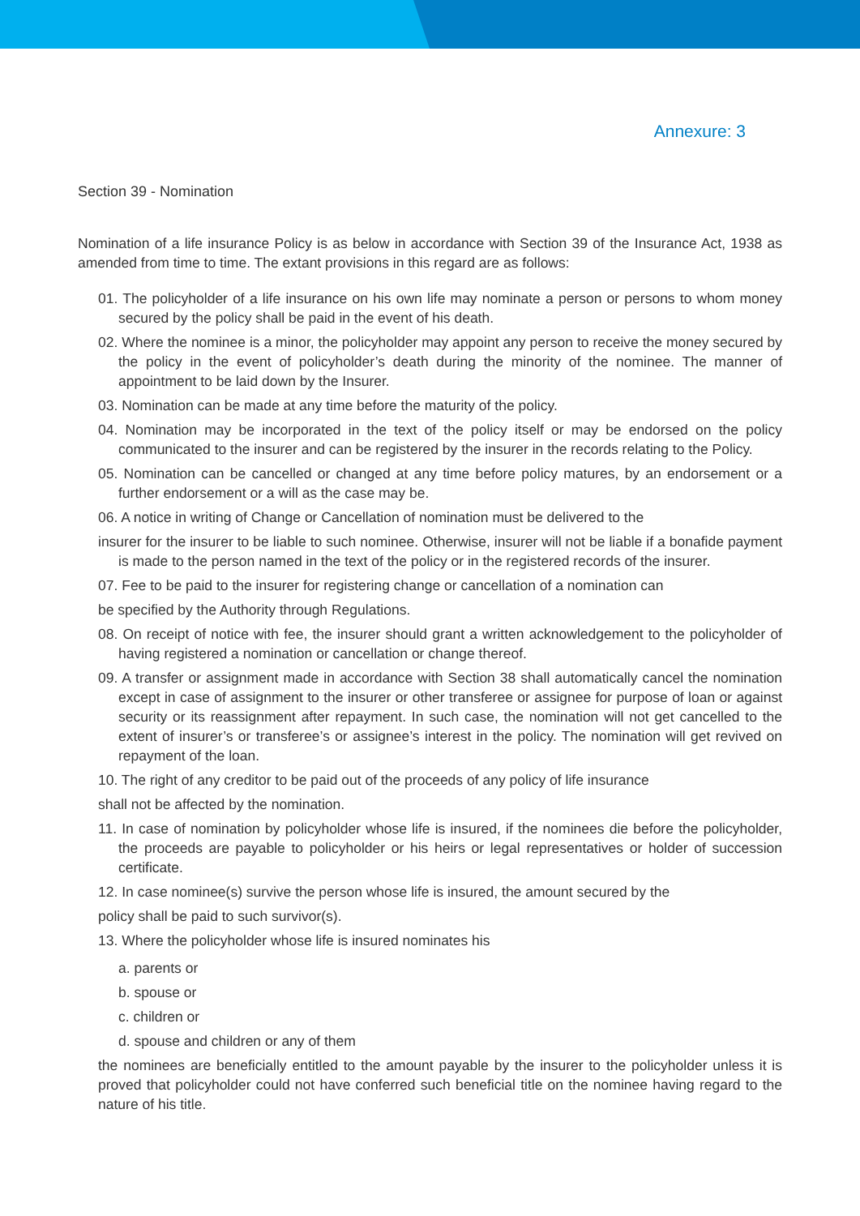Annexure: 3
Section 39 - Nomination
Nomination of a life insurance Policy is as below in accordance with Section 39 of the Insurance Act, 1938 as amended from time to time. The extant provisions in this regard are as follows:
01. The policyholder of a life insurance on his own life may nominate a person or persons to whom money secured by the policy shall be paid in the event of his death.
02. Where the nominee is a minor, the policyholder may appoint any person to receive the money secured by the policy in the event of policyholder’s death during the minority of the nominee. The manner of appointment to be laid down by the Insurer.
03. Nomination can be made at any time before the maturity of the policy.
04. Nomination may be incorporated in the text of the policy itself or may be endorsed on the policy communicated to the insurer and can be registered by the insurer in the records relating to the Policy.
05. Nomination can be cancelled or changed at any time before policy matures, by an endorsement or a further endorsement or a will as the case may be.
06. A notice in writing of Change or Cancellation of nomination must be delivered to the
insurer for the insurer to be liable to such nominee. Otherwise, insurer will not be liable if a bonafide payment is made to the person named in the text of the policy or in the registered records of the insurer.
07. Fee to be paid to the insurer for registering change or cancellation of a nomination can
be specified by the Authority through Regulations.
08. On receipt of notice with fee, the insurer should grant a written acknowledgement to the policyholder of having registered a nomination or cancellation or change thereof.
09. A transfer or assignment made in accordance with Section 38 shall automatically cancel the nomination except in case of assignment to the insurer or other transferee or assignee for purpose of loan or against security or its reassignment after repayment. In such case, the nomination will not get cancelled to the extent of insurer’s or transferee’s or assignee’s interest in the policy. The nomination will get revived on repayment of the loan.
10. The right of any creditor to be paid out of the proceeds of any policy of life insurance
shall not be affected by the nomination.
11. In case of nomination by policyholder whose life is insured, if the nominees die before the policyholder, the proceeds are payable to policyholder or his heirs or legal representatives or holder of succession certificate.
12. In case nominee(s) survive the person whose life is insured, the amount secured by the
policy shall be paid to such survivor(s).
13. Where the policyholder whose life is insured nominates his
a. parents or
b. spouse or
c. children or
d. spouse and children or any of them
the nominees are beneficially entitled to the amount payable by the insurer to the policyholder unless it is proved that policyholder could not have conferred such beneficial title on the nominee having regard to the nature of his title.